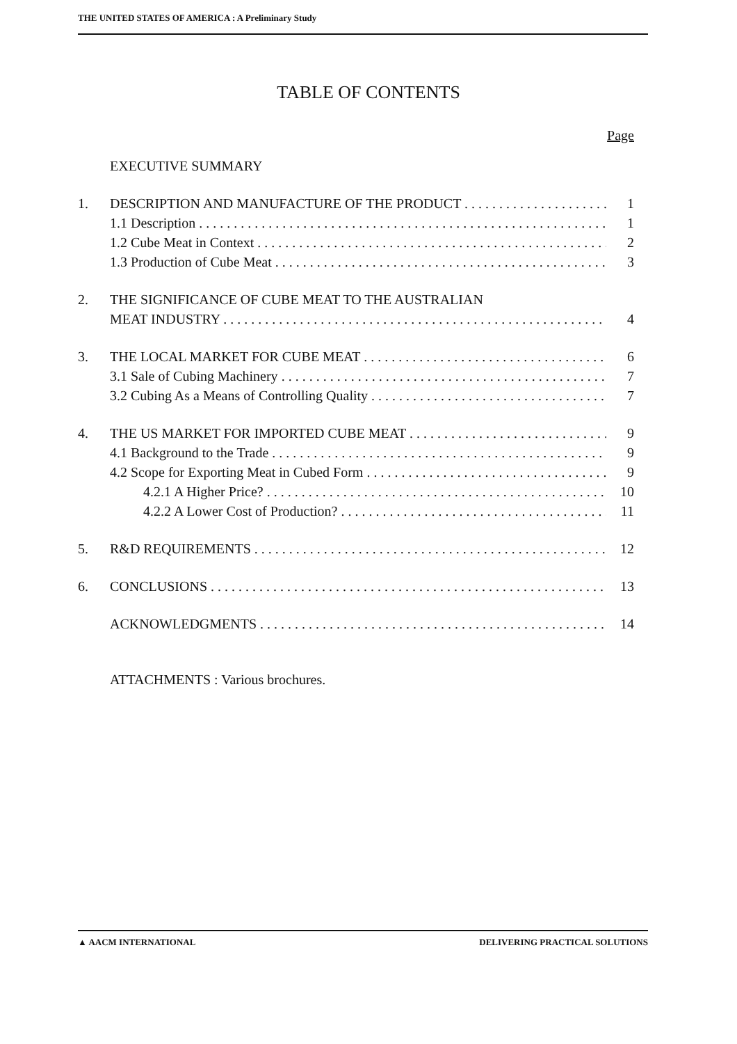THE UNITED STATES OF AMERICA : A Preliminary Study
TABLE OF CONTENTS
Page
EXECUTIVE SUMMARY
1. DESCRIPTION AND MANUFACTURE OF THE PRODUCT 1
1.1 Description 1
1.2 Cube Meat in Context 2
1.3 Production of Cube Meat 3
2. THE SIGNIFICANCE OF CUBE MEAT TO THE AUSTRALIAN
MEAT INDUSTRY 4
3. THE LOCAL MARKET FOR CUBE MEAT 6
3.1 Sale of Cubing Machinery 7
3.2 Cubing As a Means of Controlling Quality 7
4. THE US MARKET FOR IMPORTED CUBE MEAT 9
4.1 Background to the Trade 9
4.2 Scope for Exporting Meat in Cubed Form 9
4.2.1 A Higher Price? 10
4.2.2 A Lower Cost of Production? 11
5. R&D REQUIREMENTS 12
6. CONCLUSIONS 13
ACKNOWLEDGMENTS 14
ATTACHMENTS : Various brochures.
▲ AACM INTERNATIONAL DELIVERING PRACTICAL SOLUTIONS